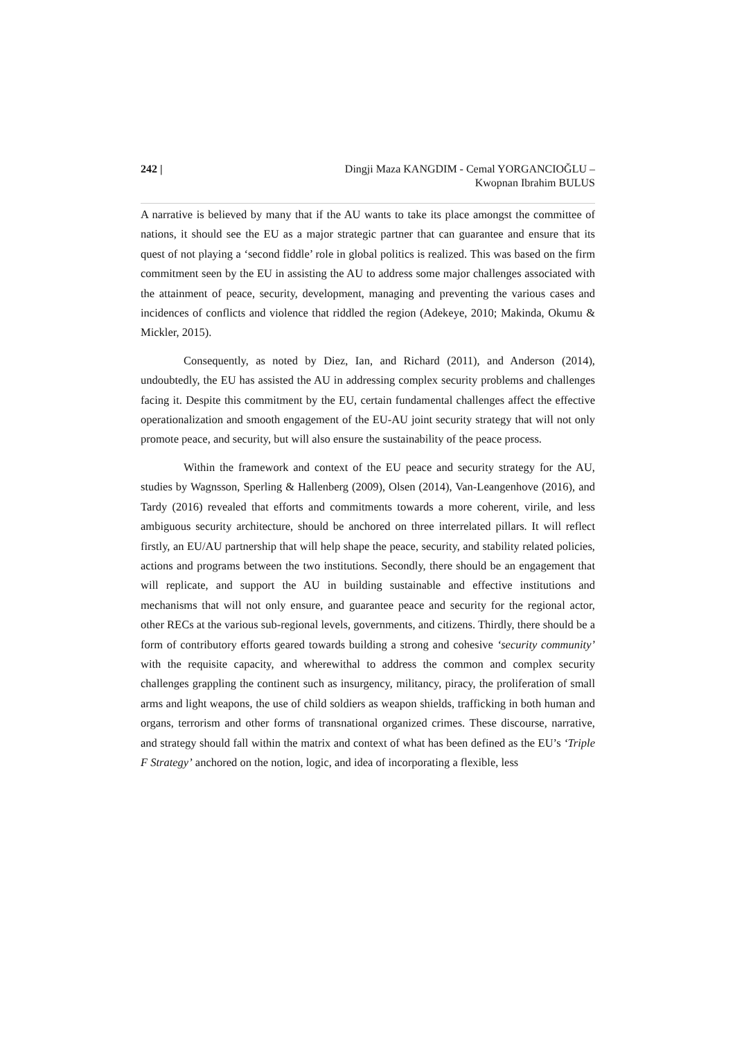242 | Dingji Maza KANGDIM - Cemal YORGANCIOĞLU –
Kwopnan Ibrahim BULUS
A narrative is believed by many that if the AU wants to take its place amongst the committee of nations, it should see the EU as a major strategic partner that can guarantee and ensure that its quest of not playing a ‘second fiddle’ role in global politics is realized. This was based on the firm commitment seen by the EU in assisting the AU to address some major challenges associated with the attainment of peace, security, development, managing and preventing the various cases and incidences of conflicts and violence that riddled the region (Adekeye, 2010; Makinda, Okumu & Mickler, 2015).
Consequently, as noted by Diez, Ian, and Richard (2011), and Anderson (2014), undoubtedly, the EU has assisted the AU in addressing complex security problems and challenges facing it. Despite this commitment by the EU, certain fundamental challenges affect the effective operationalization and smooth engagement of the EU-AU joint security strategy that will not only promote peace, and security, but will also ensure the sustainability of the peace process.
Within the framework and context of the EU peace and security strategy for the AU, studies by Wagnsson, Sperling & Hallenberg (2009), Olsen (2014), Van-Leangenhove (2016), and Tardy (2016) revealed that efforts and commitments towards a more coherent, virile, and less ambiguous security architecture, should be anchored on three interrelated pillars. It will reflect firstly, an EU/AU partnership that will help shape the peace, security, and stability related policies, actions and programs between the two institutions. Secondly, there should be an engagement that will replicate, and support the AU in building sustainable and effective institutions and mechanisms that will not only ensure, and guarantee peace and security for the regional actor, other RECs at the various sub-regional levels, governments, and citizens. Thirdly, there should be a form of contributory efforts geared towards building a strong and cohesive ‘security community’ with the requisite capacity, and wherewithal to address the common and complex security challenges grappling the continent such as insurgency, militancy, piracy, the proliferation of small arms and light weapons, the use of child soldiers as weapon shields, trafficking in both human and organs, terrorism and other forms of transnational organized crimes. These discourse, narrative, and strategy should fall within the matrix and context of what has been defined as the EU’s ‘Triple F Strategy’ anchored on the notion, logic, and idea of incorporating a flexible, less